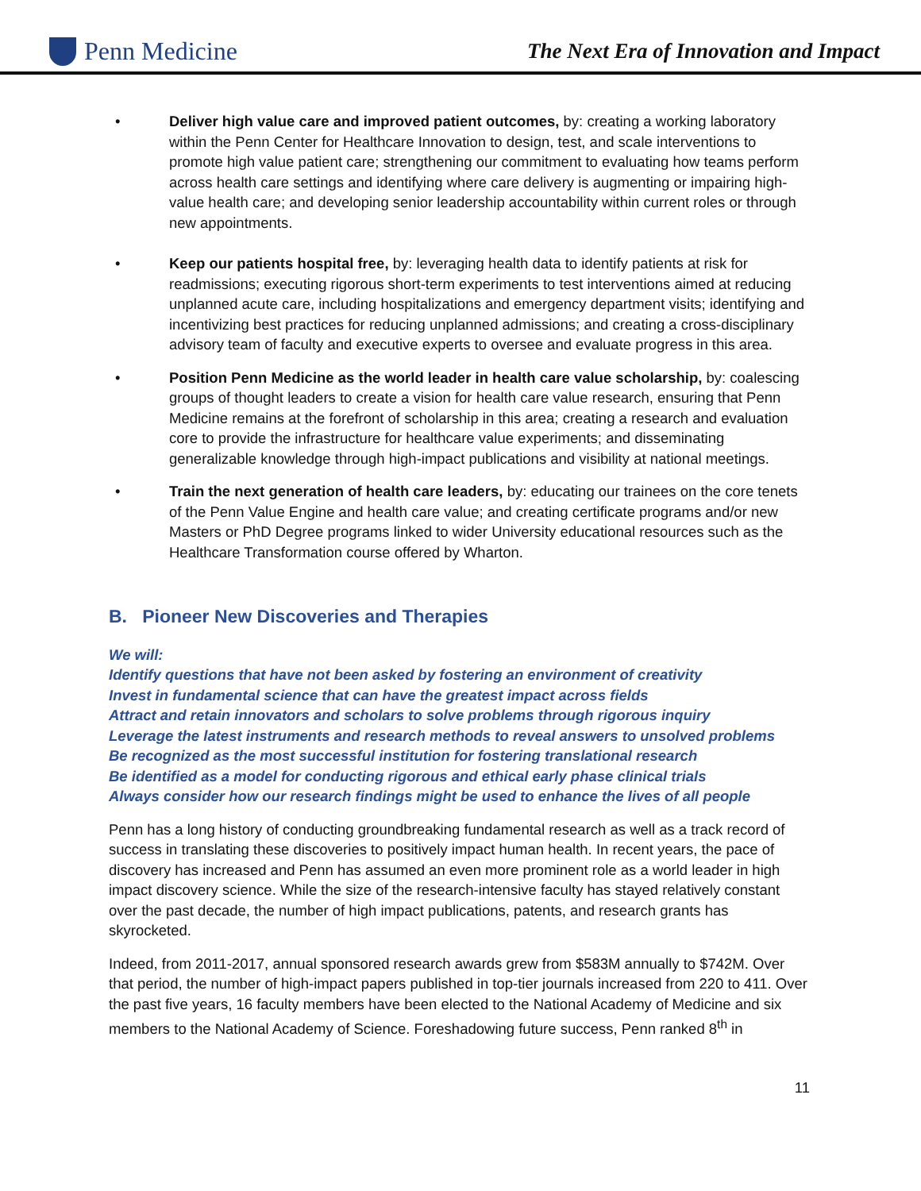Penn Medicine
The Next Era of Innovation and Impact
• Deliver high value care and improved patient outcomes, by: creating a working laboratory within the Penn Center for Healthcare Innovation to design, test, and scale interventions to promote high value patient care; strengthening our commitment to evaluating how teams perform across health care settings and identifying where care delivery is augmenting or impairing high-value health care; and developing senior leadership accountability within current roles or through new appointments.
• Keep our patients hospital free, by: leveraging health data to identify patients at risk for readmissions; executing rigorous short-term experiments to test interventions aimed at reducing unplanned acute care, including hospitalizations and emergency department visits; identifying and incentivizing best practices for reducing unplanned admissions; and creating a cross-disciplinary advisory team of faculty and executive experts to oversee and evaluate progress in this area.
• Position Penn Medicine as the world leader in health care value scholarship, by: coalescing groups of thought leaders to create a vision for health care value research, ensuring that Penn Medicine remains at the forefront of scholarship in this area; creating a research and evaluation core to provide the infrastructure for healthcare value experiments; and disseminating generalizable knowledge through high-impact publications and visibility at national meetings.
• Train the next generation of health care leaders, by: educating our trainees on the core tenets of the Penn Value Engine and health care value; and creating certificate programs and/or new Masters or PhD Degree programs linked to wider University educational resources such as the Healthcare Transformation course offered by Wharton.
B. Pioneer New Discoveries and Therapies
We will:
Identify questions that have not been asked by fostering an environment of creativity
Invest in fundamental science that can have the greatest impact across fields
Attract and retain innovators and scholars to solve problems through rigorous inquiry
Leverage the latest instruments and research methods to reveal answers to unsolved problems
Be recognized as the most successful institution for fostering translational research
Be identified as a model for conducting rigorous and ethical early phase clinical trials
Always consider how our research findings might be used to enhance the lives of all people
Penn has a long history of conducting groundbreaking fundamental research as well as a track record of success in translating these discoveries to positively impact human health. In recent years, the pace of discovery has increased and Penn has assumed an even more prominent role as a world leader in high impact discovery science. While the size of the research-intensive faculty has stayed relatively constant over the past decade, the number of high impact publications, patents, and research grants has skyrocketed.
Indeed, from 2011-2017, annual sponsored research awards grew from $583M annually to $742M. Over that period, the number of high-impact papers published in top-tier journals increased from 220 to 411. Over the past five years, 16 faculty members have been elected to the National Academy of Medicine and six members to the National Academy of Science. Foreshadowing future success, Penn ranked 8<sup>th</sup> in
11